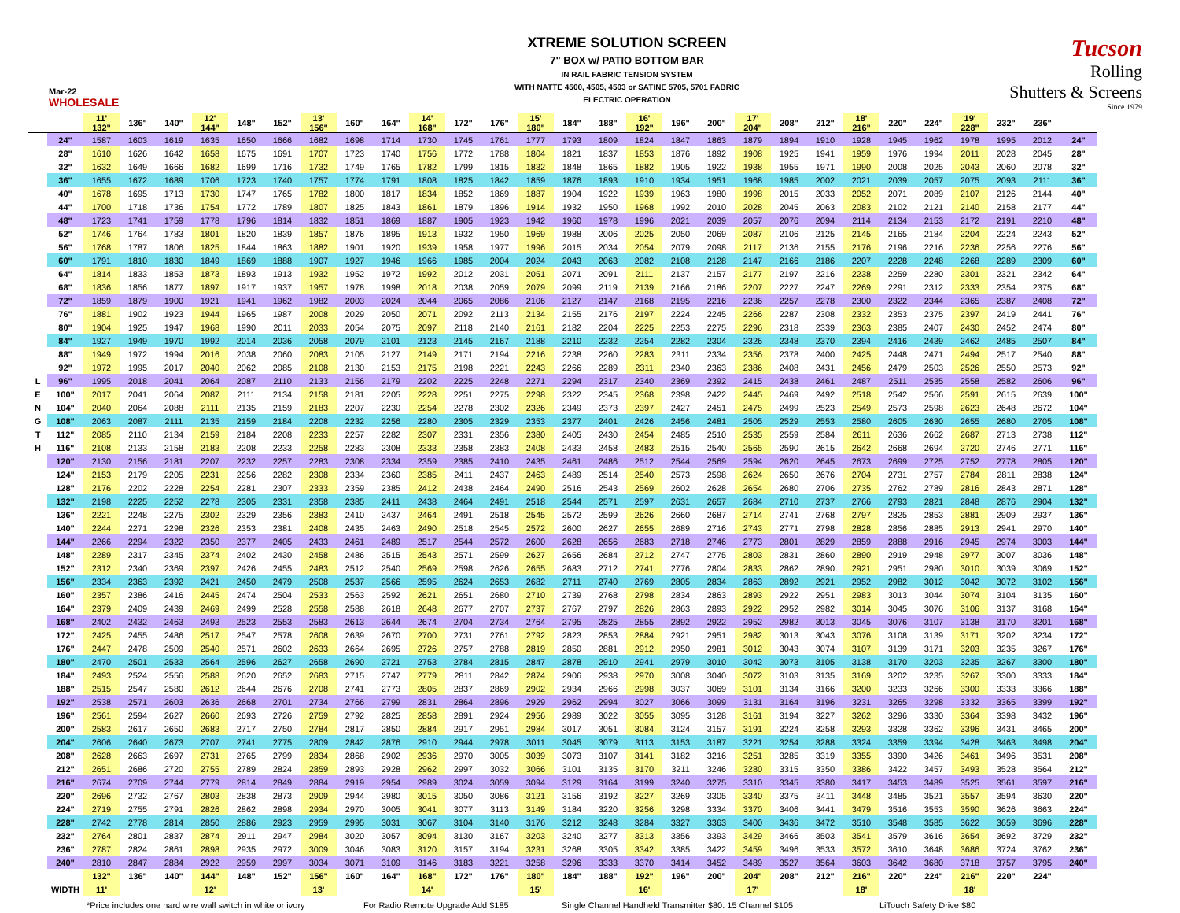Mar-22
WHOLESALE
XTREME SOLUTION SCREEN
7" BOX w/ PATIO BOTTOM BAR
IN RAIL FABRIC TENSION SYSTEM
WITH NATTE 4500, 4505, 4503 or SATINE 5705, 5701 FABRIC
ELECTRIC OPERATION
Tucson
Rolling
Shutters & Screens
Since 1979
| | | 11' 132" | 136" | 140" | 12' 144" | 148" | 152" | 13' 156" | 160" | 164" | 14' 168" | 172" | 176" | 15' 180" | 184" | 188" | 16' 192" | 196" | 200" | 17' 204" | 208" | 212" | 18' 216" | 220" | 224" | 19' 228" | 232" | 236" | |
| --- | --- | --- | --- | --- | --- | --- | --- | --- | --- | --- | --- | --- | --- | --- | --- | --- | --- | --- | --- | --- | --- | --- | --- | --- | --- | --- | --- | --- | --- |
| | 24" | 1587 | 1603 | 1619 | 1635 | 1650 | 1666 | 1682 | 1698 | 1714 | 1730 | 1745 | 1761 | 1777 | 1793 | 1809 | 1824 | 1847 | 1863 | 1879 | 1894 | 1910 | 1928 | 1945 | 1962 | 1978 | 1995 | 2012 | 24" |
| | 28" | 1610 | 1626 | 1642 | 1658 | 1675 | 1691 | 1707 | 1723 | 1740 | 1756 | 1772 | 1788 | 1804 | 1821 | 1837 | 1853 | 1876 | 1892 | 1908 | 1925 | 1941 | 1959 | 1976 | 1994 | 2011 | 2028 | 2045 | 28" |
| | 32" | 1632 | 1649 | 1666 | 1682 | 1699 | 1716 | 1732 | 1749 | 1765 | 1782 | 1799 | 1815 | 1832 | 1848 | 1865 | 1882 | 1905 | 1922 | 1938 | 1955 | 1971 | 1990 | 2008 | 2025 | 2043 | 2060 | 2078 | 32" |
| | 36" | 1655 | 1672 | 1689 | 1706 | 1723 | 1740 | 1757 | 1774 | 1791 | 1808 | 1825 | 1842 | 1859 | 1876 | 1893 | 1910 | 1934 | 1951 | 1968 | 1985 | 2002 | 2021 | 2039 | 2057 | 2075 | 2093 | 2111 | 36" |
| | 40" | 1678 | 1695 | 1713 | 1730 | 1747 | 1765 | 1782 | 1800 | 1817 | 1834 | 1852 | 1869 | 1887 | 1904 | 1922 | 1939 | 1963 | 1980 | 1998 | 2015 | 2033 | 2052 | 2071 | 2089 | 2107 | 2126 | 2144 | 40" |
| | 44" | 1700 | 1718 | 1736 | 1754 | 1772 | 1789 | 1807 | 1825 | 1843 | 1861 | 1879 | 1896 | 1914 | 1932 | 1950 | 1968 | 1992 | 2010 | 2028 | 2045 | 2063 | 2083 | 2102 | 2121 | 2140 | 2158 | 2177 | 44" |
| | 48" | 1723 | 1741 | 1759 | 1778 | 1796 | 1814 | 1832 | 1851 | 1869 | 1887 | 1905 | 1923 | 1942 | 1960 | 1978 | 1996 | 2021 | 2039 | 2057 | 2076 | 2094 | 2114 | 2134 | 2153 | 2172 | 2191 | 2210 | 48" |
| | 52" | 1746 | 1764 | 1783 | 1801 | 1820 | 1839 | 1857 | 1876 | 1895 | 1913 | 1932 | 1950 | 1969 | 1988 | 2006 | 2025 | 2050 | 2069 | 2087 | 2106 | 2125 | 2145 | 2165 | 2184 | 2204 | 2224 | 2243 | 52" |
| | 56" | 1768 | 1787 | 1806 | 1825 | 1844 | 1863 | 1882 | 1901 | 1920 | 1939 | 1958 | 1977 | 1996 | 2015 | 2034 | 2054 | 2079 | 2098 | 2117 | 2136 | 2155 | 2176 | 2196 | 2216 | 2236 | 2256 | 2276 | 56" |
| | 60" | 1791 | 1810 | 1830 | 1849 | 1869 | 1888 | 1907 | 1927 | 1946 | 1966 | 1985 | 2004 | 2024 | 2043 | 2063 | 2082 | 2108 | 2128 | 2147 | 2166 | 2186 | 2207 | 2228 | 2248 | 2268 | 2289 | 2309 | 60" |
| | 64" | 1814 | 1833 | 1853 | 1873 | 1893 | 1913 | 1932 | 1952 | 1972 | 1992 | 2012 | 2031 | 2051 | 2071 | 2091 | 2111 | 2137 | 2157 | 2177 | 2197 | 2216 | 2238 | 2259 | 2280 | 2301 | 2321 | 2342 | 64" |
| | 68" | 1836 | 1856 | 1877 | 1897 | 1917 | 1937 | 1957 | 1978 | 1998 | 2018 | 2038 | 2059 | 2079 | 2099 | 2119 | 2139 | 2166 | 2186 | 2207 | 2227 | 2247 | 2269 | 2291 | 2312 | 2333 | 2354 | 2375 | 68" |
| | 72" | 1859 | 1879 | 1900 | 1921 | 1941 | 1962 | 1982 | 2003 | 2024 | 2044 | 2065 | 2086 | 2106 | 2127 | 2147 | 2168 | 2195 | 2216 | 2236 | 2257 | 2278 | 2300 | 2322 | 2344 | 2365 | 2387 | 2408 | 72" |
| | 76" | 1881 | 1902 | 1923 | 1944 | 1965 | 1987 | 2008 | 2029 | 2050 | 2071 | 2092 | 2113 | 2134 | 2155 | 2176 | 2197 | 2224 | 2245 | 2266 | 2287 | 2308 | 2332 | 2353 | 2375 | 2397 | 2419 | 2441 | 76" |
| | 80" | 1904 | 1925 | 1947 | 1968 | 1990 | 2011 | 2033 | 2054 | 2075 | 2097 | 2118 | 2140 | 2161 | 2182 | 2204 | 2225 | 2253 | 2275 | 2296 | 2318 | 2339 | 2363 | 2385 | 2407 | 2430 | 2452 | 2474 | 80" |
| | 84" | 1927 | 1949 | 1970 | 1992 | 2014 | 2036 | 2058 | 2079 | 2101 | 2123 | 2145 | 2167 | 2188 | 2210 | 2232 | 2254 | 2282 | 2304 | 2326 | 2348 | 2370 | 2394 | 2416 | 2439 | 2462 | 2485 | 2507 | 84" |
| | 88" | 1949 | 1972 | 1994 | 2016 | 2038 | 2060 | 2083 | 2105 | 2127 | 2149 | 2171 | 2194 | 2216 | 2238 | 2260 | 2283 | 2311 | 2334 | 2356 | 2378 | 2400 | 2425 | 2448 | 2471 | 2494 | 2517 | 2540 | 88" |
| | 92" | 1972 | 1995 | 2017 | 2040 | 2062 | 2085 | 2108 | 2130 | 2153 | 2175 | 2198 | 2221 | 2243 | 2266 | 2289 | 2311 | 2340 | 2363 | 2386 | 2408 | 2431 | 2456 | 2479 | 2503 | 2526 | 2550 | 2573 | 92" |
| L | 96" | 1995 | 2018 | 2041 | 2064 | 2087 | 2110 | 2133 | 2156 | 2179 | 2202 | 2225 | 2248 | 2271 | 2294 | 2317 | 2340 | 2369 | 2392 | 2415 | 2438 | 2461 | 2487 | 2511 | 2535 | 2558 | 2582 | 2606 | 96" |
| E | 100" | 2017 | 2041 | 2064 | 2087 | 2111 | 2134 | 2158 | 2181 | 2205 | 2228 | 2251 | 2275 | 2298 | 2322 | 2345 | 2368 | 2398 | 2422 | 2445 | 2469 | 2492 | 2518 | 2542 | 2566 | 2591 | 2615 | 2639 | 100" |
| N | 104" | 2040 | 2064 | 2088 | 2111 | 2135 | 2159 | 2183 | 2207 | 2230 | 2254 | 2278 | 2302 | 2326 | 2349 | 2373 | 2397 | 2427 | 2451 | 2475 | 2499 | 2523 | 2549 | 2573 | 2598 | 2623 | 2648 | 2672 | 104" |
| G | 108" | 2063 | 2087 | 2111 | 2135 | 2159 | 2184 | 2208 | 2232 | 2256 | 2280 | 2305 | 2329 | 2353 | 2377 | 2401 | 2426 | 2456 | 2481 | 2505 | 2529 | 2553 | 2580 | 2605 | 2630 | 2655 | 2680 | 2705 | 108" |
| T | 112" | 2085 | 2110 | 2134 | 2159 | 2184 | 2208 | 2233 | 2257 | 2282 | 2307 | 2331 | 2356 | 2380 | 2405 | 2430 | 2454 | 2485 | 2510 | 2535 | 2559 | 2584 | 2611 | 2636 | 2662 | 2687 | 2713 | 2738 | 112" |
| H | 116" | 2108 | 2133 | 2158 | 2183 | 2208 | 2233 | 2258 | 2283 | 2308 | 2333 | 2358 | 2383 | 2408 | 2433 | 2458 | 2483 | 2515 | 2540 | 2565 | 2590 | 2615 | 2642 | 2668 | 2694 | 2720 | 2746 | 2771 | 116" |
| | 120" | 2130 | 2156 | 2181 | 2207 | 2232 | 2257 | 2283 | 2308 | 2334 | 2359 | 2385 | 2410 | 2435 | 2461 | 2486 | 2512 | 2544 | 2569 | 2594 | 2620 | 2645 | 2673 | 2699 | 2725 | 2752 | 2778 | 2805 | 120" |
| | 124" | 2153 | 2179 | 2205 | 2231 | 2256 | 2282 | 2308 | 2334 | 2360 | 2385 | 2411 | 2437 | 2463 | 2489 | 2514 | 2540 | 2573 | 2598 | 2624 | 2650 | 2676 | 2704 | 2731 | 2757 | 2784 | 2811 | 2838 | 124" |
| | 128" | 2176 | 2202 | 2228 | 2254 | 2281 | 2307 | 2333 | 2359 | 2385 | 2412 | 2438 | 2464 | 2490 | 2516 | 2543 | 2569 | 2602 | 2628 | 2654 | 2680 | 2706 | 2735 | 2762 | 2789 | 2816 | 2843 | 2871 | 128" |
| | 132" | 2198 | 2225 | 2252 | 2278 | 2305 | 2331 | 2358 | 2385 | 2411 | 2438 | 2464 | 2491 | 2518 | 2544 | 2571 | 2597 | 2631 | 2657 | 2684 | 2710 | 2737 | 2766 | 2793 | 2821 | 2848 | 2876 | 2904 | 132" |
| | 136" | 2221 | 2248 | 2275 | 2302 | 2329 | 2356 | 2383 | 2410 | 2437 | 2464 | 2491 | 2518 | 2545 | 2572 | 2599 | 2626 | 2660 | 2687 | 2714 | 2741 | 2768 | 2797 | 2825 | 2853 | 2881 | 2909 | 2937 | 136" |
| | 140" | 2244 | 2271 | 2298 | 2326 | 2353 | 2381 | 2408 | 2435 | 2463 | 2490 | 2518 | 2545 | 2572 | 2600 | 2627 | 2655 | 2689 | 2716 | 2743 | 2771 | 2798 | 2828 | 2856 | 2885 | 2913 | 2941 | 2970 | 140" |
| | 144" | 2266 | 2294 | 2322 | 2350 | 2377 | 2405 | 2433 | 2461 | 2489 | 2517 | 2544 | 2572 | 2600 | 2628 | 2656 | 2683 | 2718 | 2746 | 2773 | 2801 | 2829 | 2859 | 2888 | 2916 | 2945 | 2974 | 3003 | 144" |
| | 148" | 2289 | 2317 | 2345 | 2374 | 2402 | 2430 | 2458 | 2486 | 2515 | 2543 | 2571 | 2599 | 2627 | 2656 | 2684 | 2712 | 2747 | 2775 | 2803 | 2831 | 2860 | 2890 | 2919 | 2948 | 2977 | 3007 | 3036 | 148" |
| | 152" | 2312 | 2340 | 2369 | 2397 | 2426 | 2455 | 2483 | 2512 | 2540 | 2569 | 2598 | 2626 | 2655 | 2683 | 2712 | 2741 | 2776 | 2804 | 2833 | 2862 | 2890 | 2921 | 2951 | 2980 | 3010 | 3039 | 3069 | 152" |
| | 156" | 2334 | 2363 | 2392 | 2421 | 2450 | 2479 | 2508 | 2537 | 2566 | 2595 | 2624 | 2653 | 2682 | 2711 | 2740 | 2769 | 2805 | 2834 | 2863 | 2892 | 2921 | 2952 | 2982 | 3012 | 3042 | 3072 | 3102 | 156" |
| | 160" | 2357 | 2386 | 2416 | 2445 | 2474 | 2504 | 2533 | 2563 | 2592 | 2621 | 2651 | 2680 | 2710 | 2739 | 2768 | 2798 | 2834 | 2863 | 2893 | 2922 | 2951 | 2983 | 3013 | 3044 | 3074 | 3104 | 3135 | 160" |
| | 164" | 2379 | 2409 | 2439 | 2469 | 2499 | 2528 | 2558 | 2588 | 2618 | 2648 | 2677 | 2707 | 2737 | 2767 | 2797 | 2826 | 2863 | 2893 | 2922 | 2952 | 2982 | 3014 | 3045 | 3076 | 3106 | 3137 | 3168 | 164" |
| | 168" | 2402 | 2432 | 2463 | 2493 | 2523 | 2553 | 2583 | 2613 | 2644 | 2674 | 2704 | 2734 | 2764 | 2795 | 2825 | 2855 | 2892 | 2922 | 2952 | 2982 | 3013 | 3045 | 3076 | 3107 | 3138 | 3170 | 3201 | 168" |
| | 172" | 2425 | 2455 | 2486 | 2517 | 2547 | 2578 | 2608 | 2639 | 2670 | 2700 | 2731 | 2761 | 2792 | 2823 | 2853 | 2884 | 2921 | 2951 | 2982 | 3013 | 3043 | 3076 | 3108 | 3139 | 3171 | 3202 | 3234 | 172" |
| | 176" | 2447 | 2478 | 2509 | 2540 | 2571 | 2602 | 2633 | 2664 | 2695 | 2726 | 2757 | 2788 | 2819 | 2850 | 2881 | 2912 | 2950 | 2981 | 3012 | 3043 | 3074 | 3107 | 3139 | 3171 | 3203 | 3235 | 3267 | 176" |
| | 180" | 2470 | 2501 | 2533 | 2564 | 2596 | 2627 | 2658 | 2690 | 2721 | 2753 | 2784 | 2815 | 2847 | 2878 | 2910 | 2941 | 2979 | 3010 | 3042 | 3073 | 3105 | 3138 | 3170 | 3203 | 3235 | 3267 | 3300 | 180" |
| | 184" | 2493 | 2524 | 2556 | 2588 | 2620 | 2652 | 2683 | 2715 | 2747 | 2779 | 2811 | 2842 | 2874 | 2906 | 2938 | 2970 | 3008 | 3040 | 3072 | 3103 | 3135 | 3169 | 3202 | 3235 | 3267 | 3300 | 3333 | 184" |
| | 188" | 2515 | 2547 | 2580 | 2612 | 2644 | 2676 | 2708 | 2741 | 2773 | 2805 | 2837 | 2869 | 2902 | 2934 | 2966 | 2998 | 3037 | 3069 | 3101 | 3134 | 3166 | 3200 | 3233 | 3266 | 3300 | 3333 | 3366 | 188" |
| | 192" | 2538 | 2571 | 2603 | 2636 | 2668 | 2701 | 2734 | 2766 | 2799 | 2831 | 2864 | 2896 | 2929 | 2962 | 2994 | 3027 | 3066 | 3099 | 3131 | 3164 | 3196 | 3231 | 3265 | 3298 | 3332 | 3365 | 3399 | 192" |
| | 196" | 2561 | 2594 | 2627 | 2660 | 2693 | 2726 | 2759 | 2792 | 2825 | 2858 | 2891 | 2924 | 2956 | 2989 | 3022 | 3055 | 3095 | 3128 | 3161 | 3194 | 3227 | 3262 | 3296 | 3330 | 3364 | 3398 | 3432 | 196" |
| | 200" | 2583 | 2617 | 2650 | 2683 | 2717 | 2750 | 2784 | 2817 | 2850 | 2884 | 2917 | 2951 | 2984 | 3017 | 3051 | 3084 | 3124 | 3157 | 3191 | 3224 | 3258 | 3293 | 3328 | 3362 | 3396 | 3431 | 3465 | 200" |
| | 204" | 2606 | 2640 | 2673 | 2707 | 2741 | 2775 | 2809 | 2842 | 2876 | 2910 | 2944 | 2978 | 3011 | 3045 | 3079 | 3113 | 3153 | 3187 | 3221 | 3254 | 3288 | 3324 | 3359 | 3394 | 3428 | 3463 | 3498 | 204" |
| | 208" | 2628 | 2663 | 2697 | 2731 | 2765 | 2799 | 2834 | 2868 | 2902 | 2936 | 2970 | 3005 | 3039 | 3073 | 3107 | 3141 | 3182 | 3216 | 3251 | 3285 | 3319 | 3355 | 3390 | 3426 | 3461 | 3496 | 3531 | 208" |
| | 212" | 2651 | 2686 | 2720 | 2755 | 2789 | 2824 | 2859 | 2893 | 2928 | 2962 | 2997 | 3032 | 3066 | 3101 | 3135 | 3170 | 3211 | 3246 | 3280 | 3315 | 3350 | 3386 | 3422 | 3457 | 3493 | 3528 | 3564 | 212" |
| | 216" | 2674 | 2709 | 2744 | 2779 | 2814 | 2849 | 2884 | 2919 | 2954 | 2989 | 3024 | 3059 | 3094 | 3129 | 3164 | 3199 | 3240 | 3275 | 3310 | 3345 | 3380 | 3417 | 3453 | 3489 | 3525 | 3561 | 3597 | 216" |
| | 220" | 2696 | 2732 | 2767 | 2803 | 2838 | 2873 | 2909 | 2944 | 2980 | 3015 | 3050 | 3086 | 3121 | 3156 | 3192 | 3227 | 3269 | 3305 | 3340 | 3375 | 3411 | 3448 | 3485 | 3521 | 3557 | 3594 | 3630 | 220" |
| | 224" | 2719 | 2755 | 2791 | 2826 | 2862 | 2898 | 2934 | 2970 | 3005 | 3041 | 3077 | 3113 | 3149 | 3184 | 3220 | 3256 | 3298 | 3334 | 3370 | 3406 | 3441 | 3479 | 3516 | 3553 | 3590 | 3626 | 3663 | 224" |
| | 228" | 2742 | 2778 | 2814 | 2850 | 2886 | 2923 | 2959 | 2995 | 3031 | 3067 | 3104 | 3140 | 3176 | 3212 | 3248 | 3284 | 3327 | 3363 | 3400 | 3436 | 3472 | 3510 | 3548 | 3585 | 3622 | 3659 | 3696 | 228" |
| | 232" | 2764 | 2801 | 2837 | 2874 | 2911 | 2947 | 2984 | 3020 | 3057 | 3094 | 3130 | 3167 | 3203 | 3240 | 3277 | 3313 | 3356 | 3393 | 3429 | 3466 | 3503 | 3541 | 3579 | 3616 | 3654 | 3692 | 3729 | 232" |
| | 236" | 2787 | 2824 | 2861 | 2898 | 2935 | 2972 | 3009 | 3046 | 3083 | 3120 | 3157 | 3194 | 3231 | 3268 | 3305 | 3342 | 3385 | 3422 | 3459 | 3496 | 3533 | 3572 | 3610 | 3648 | 3686 | 3724 | 3762 | 236" |
| | 240" | 2810 | 2847 | 2884 | 2922 | 2959 | 2997 | 3034 | 3071 | 3109 | 3146 | 3183 | 3221 | 3258 | 3296 | 3333 | 3370 | 3414 | 3452 | 3489 | 3527 | 3564 | 3603 | 3642 | 3680 | 3718 | 3757 | 3795 | 240" |
| | | 132" | 136" | 140" | 144" | 148" | 152" | 156" | 160" | 164" | 168" | 172" | 176" | 180" | 184" | 188" | 192" | 196" | 200" | 204" | 208" | 212" | 216" | 220" | 224" | 216" | 220" | 224" | |
| | WIDTH | 11' | | | 12' | | | 13' | | | 14' | | | 15' | | | 16' | | | 17' | | | 18' | | | 18' | | | |
*Price includes one hard wire wall switch in white or ivory For Radio Remote Upgrade Add $185 Single Channel Handheld Transmitter $80. 15 Channel $105 LiTouch Safety Drive $80